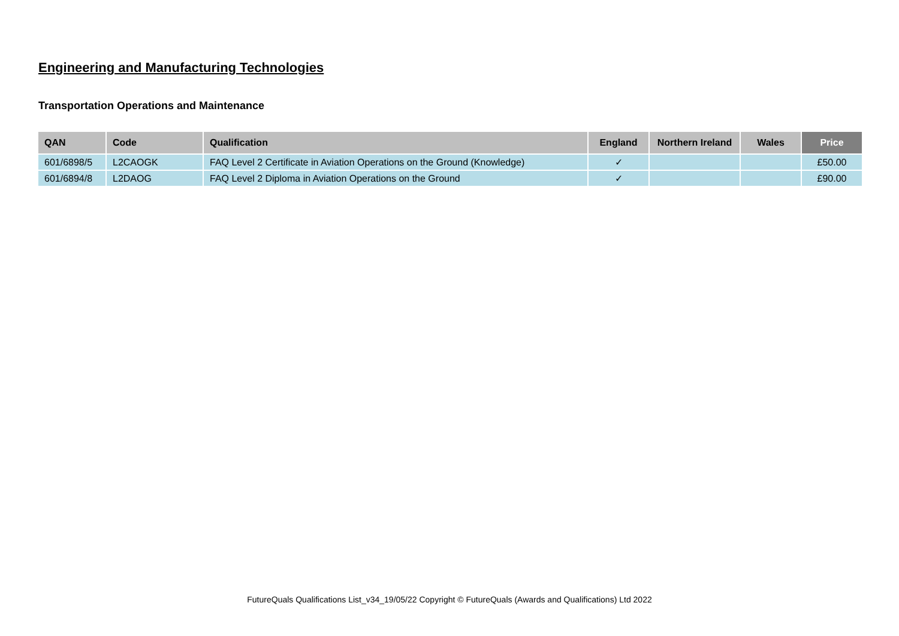Engineering and Manufacturing Technologies
Transportation Operations and Maintenance
| QAN | Code | Qualification | England | Northern Ireland | Wales | Price |
| --- | --- | --- | --- | --- | --- | --- |
| 601/6898/5 | L2CAOGK | FAQ Level 2 Certificate in Aviation Operations on the Ground (Knowledge) | ✓ | | | £50.00 |
| 601/6894/8 | L2DAOG | FAQ Level 2 Diploma in Aviation Operations on the Ground | ✓ | | | £90.00 |
FutureQuals Qualifications List_v34_19/05/22 Copyright © FutureQuals (Awards and Qualifications) Ltd 2022